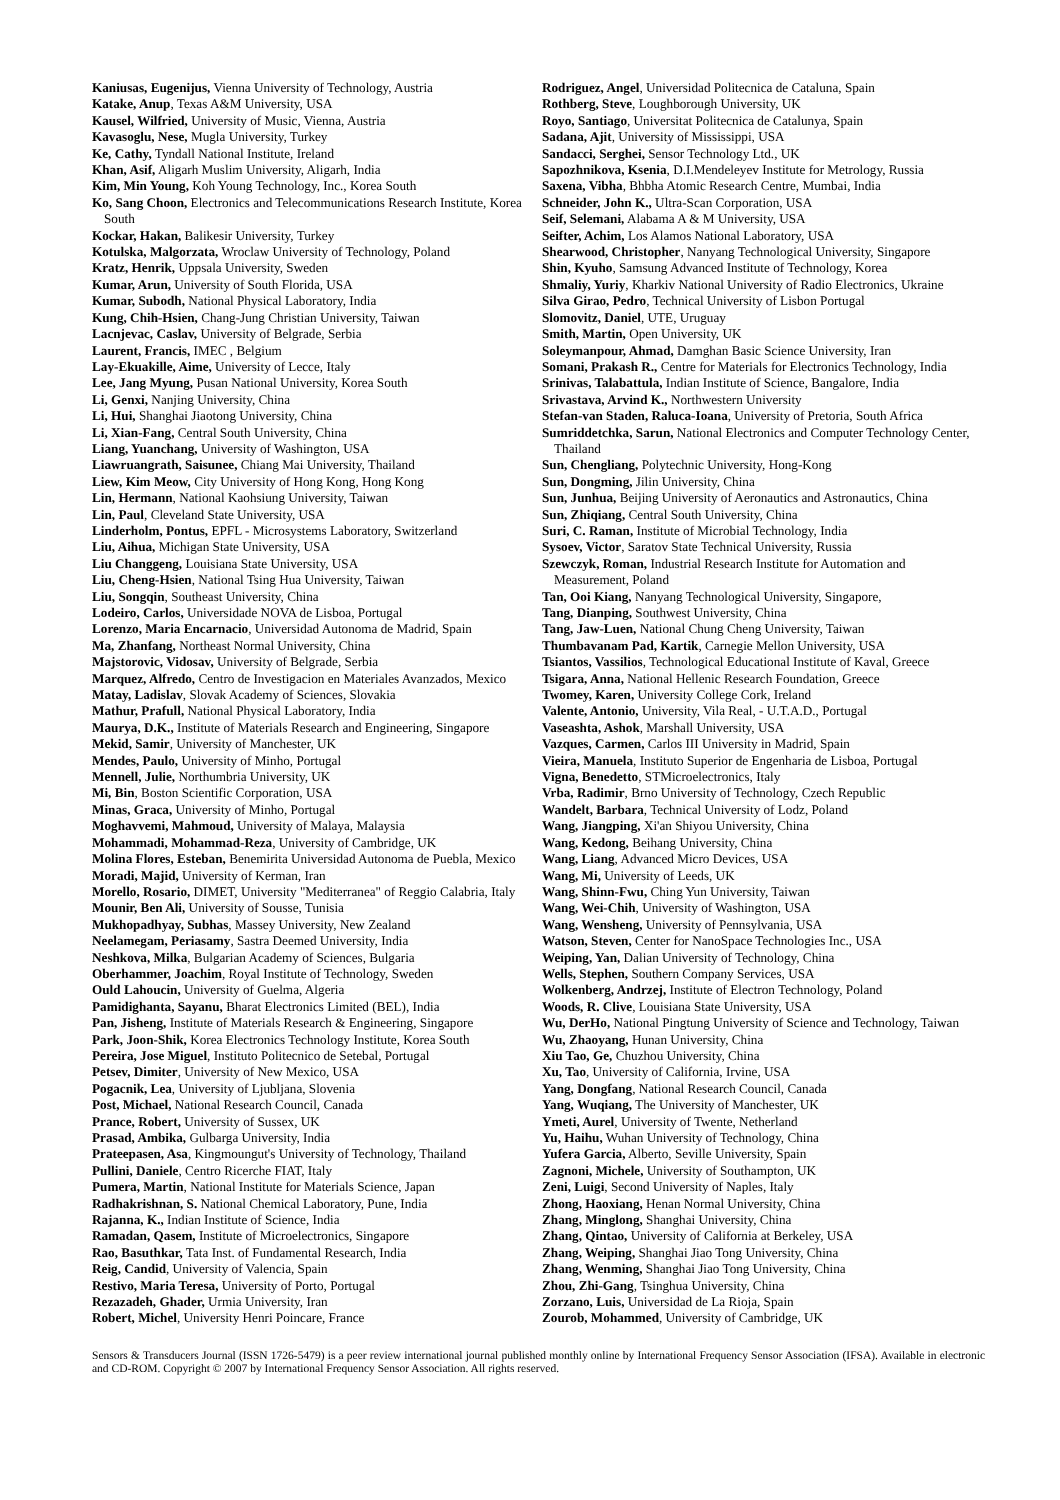Kaniusas, Eugenijus, Vienna University of Technology, Austria
Katake, Anup, Texas A&M University, USA
Kausel, Wilfried, University of Music, Vienna, Austria
Kavasoglu, Nese, Mugla University, Turkey
Ke, Cathy, Tyndall National Institute, Ireland
Khan, Asif, Aligarh Muslim University, Aligarh, India
Kim, Min Young, Koh Young Technology, Inc., Korea South
Ko, Sang Choon, Electronics and Telecommunications Research Institute, Korea South
Kockar, Hakan, Balikesir University, Turkey
Kotulska, Malgorzata, Wroclaw University of Technology, Poland
Kratz, Henrik, Uppsala University, Sweden
Kumar, Arun, University of South Florida, USA
Kumar, Subodh, National Physical Laboratory, India
Kung, Chih-Hsien, Chang-Jung Christian University, Taiwan
Lacnjevac, Caslav, University of Belgrade, Serbia
Laurent, Francis, IMEC , Belgium
Lay-Ekuakille, Aime, University of Lecce, Italy
Lee, Jang Myung, Pusan National University, Korea South
Li, Genxi, Nanjing University, China
Li, Hui, Shanghai Jiaotong University, China
Li, Xian-Fang, Central South University, China
Liang, Yuanchang, University of Washington, USA
Liawruangrath, Saisunee, Chiang Mai University, Thailand
Liew, Kim Meow, City University of Hong Kong, Hong Kong
Lin, Hermann, National Kaohsiung University, Taiwan
Lin, Paul, Cleveland State University, USA
Linderholm, Pontus, EPFL - Microsystems Laboratory, Switzerland
Liu, Aihua, Michigan State University, USA
Liu Changgeng, Louisiana State University, USA
Liu, Cheng-Hsien, National Tsing Hua University, Taiwan
Liu, Songqin, Southeast University, China
Lodeiro, Carlos, Universidade NOVA de Lisboa, Portugal
Lorenzo, Maria Encarnacio, Universidad Autonoma de Madrid, Spain
Ma, Zhanfang, Northeast Normal University, China
Majstorovic, Vidosav, University of Belgrade, Serbia
Marquez, Alfredo, Centro de Investigacion en Materiales Avanzados, Mexico
Matay, Ladislav, Slovak Academy of Sciences, Slovakia
Mathur, Prafull, National Physical Laboratory, India
Maurya, D.K., Institute of Materials Research and Engineering, Singapore
Mekid, Samir, University of Manchester, UK
Mendes, Paulo, University of Minho, Portugal
Mennell, Julie, Northumbria University, UK
Mi, Bin, Boston Scientific Corporation, USA
Minas, Graca, University of Minho, Portugal
Moghavvemi, Mahmoud, University of Malaya, Malaysia
Mohammadi, Mohammad-Reza, University of Cambridge, UK
Molina Flores, Esteban, Benemirita Universidad Autonoma de Puebla, Mexico
Moradi, Majid, University of Kerman, Iran
Morello, Rosario, DIMET, University "Mediterranea" of Reggio Calabria, Italy
Mounir, Ben Ali, University of Sousse, Tunisia
Mukhopadhyay, Subhas, Massey University, New Zealand
Neelamegam, Periasamy, Sastra Deemed University, India
Neshkova, Milka, Bulgarian Academy of Sciences, Bulgaria
Oberhammer, Joachim, Royal Institute of Technology, Sweden
Ould Lahoucin, University of Guelma, Algeria
Pamidighanta, Sayanu, Bharat Electronics Limited (BEL), India
Pan, Jisheng, Institute of Materials Research & Engineering, Singapore
Park, Joon-Shik, Korea Electronics Technology Institute, Korea South
Pereira, Jose Miguel, Instituto Politecnico de Setebal, Portugal
Petsev, Dimiter, University of New Mexico, USA
Pogacnik, Lea, University of Ljubljana, Slovenia
Post, Michael, National Research Council, Canada
Prance, Robert, University of Sussex, UK
Prasad, Ambika, Gulbarga University, India
Prateepasen, Asa, Kingmoungut's University of Technology, Thailand
Pullini, Daniele, Centro Ricerche FIAT, Italy
Pumera, Martin, National Institute for Materials Science, Japan
Radhakrishnan, S. National Chemical Laboratory, Pune, India
Rajanna, K., Indian Institute of Science, India
Ramadan, Qasem, Institute of Microelectronics, Singapore
Rao, Basuthkar, Tata Inst. of Fundamental Research, India
Reig, Candid, University of Valencia, Spain
Restivo, Maria Teresa, University of Porto, Portugal
Rezazadeh, Ghader, Urmia University, Iran
Robert, Michel, University Henri Poincare, France
Rodriguez, Angel, Universidad Politecnica de Cataluna, Spain
Rothberg, Steve, Loughborough University, UK
Royo, Santiago, Universitat Politecnica de Catalunya, Spain
Sadana, Ajit, University of Mississippi, USA
Sandacci, Serghei, Sensor Technology Ltd., UK
Sapozhnikova, Ksenia, D.I.Mendeleyev Institute for Metrology, Russia
Saxena, Vibha, Bhbha Atomic Research Centre, Mumbai, India
Schneider, John K., Ultra-Scan Corporation, USA
Seif, Selemani, Alabama A & M University, USA
Seifter, Achim, Los Alamos National Laboratory, USA
Shearwood, Christopher, Nanyang Technological University, Singapore
Shin, Kyuho, Samsung Advanced Institute of Technology, Korea
Shmaliy, Yuriy, Kharkiv National University of Radio Electronics, Ukraine
Silva Girao, Pedro, Technical University of Lisbon Portugal
Slomovitz, Daniel, UTE, Uruguay
Smith, Martin, Open University, UK
Soleymanpour, Ahmad, Damghan Basic Science University, Iran
Somani, Prakash R., Centre for Materials for Electronics Technology, India
Srinivas, Talabattula, Indian Institute of Science, Bangalore, India
Srivastava, Arvind K., Northwestern University
Stefan-van Staden, Raluca-Ioana, University of Pretoria, South Africa
Sumriddetchka, Sarun, National Electronics and Computer Technology Center, Thailand
Sun, Chengliang, Polytechnic University, Hong-Kong
Sun, Dongming, Jilin University, China
Sun, Junhua, Beijing University of Aeronautics and Astronautics, China
Sun, Zhiqiang, Central South University, China
Suri, C. Raman, Institute of Microbial Technology, India
Sysoev, Victor, Saratov State Technical University, Russia
Szewczyk, Roman, Industrial Research Institute for Automation and Measurement, Poland
Tan, Ooi Kiang, Nanyang Technological University, Singapore,
Tang, Dianping, Southwest University, China
Tang, Jaw-Luen, National Chung Cheng University, Taiwan
Thumbavanam Pad, Kartik, Carnegie Mellon University, USA
Tsiantos, Vassilios, Technological Educational Institute of Kaval, Greece
Tsigara, Anna, National Hellenic Research Foundation, Greece
Twomey, Karen, University College Cork, Ireland
Valente, Antonio, University, Vila Real, - U.T.A.D., Portugal
Vaseashta, Ashok, Marshall University, USA
Vazques, Carmen, Carlos III University in Madrid, Spain
Vieira, Manuela, Instituto Superior de Engenharia de Lisboa, Portugal
Vigna, Benedetto, STMicroelectronics, Italy
Vrba, Radimir, Brno University of Technology, Czech Republic
Wandelt, Barbara, Technical University of Lodz, Poland
Wang, Jiangping, Xi'an Shiyou University, China
Wang, Kedong, Beihang University, China
Wang, Liang, Advanced Micro Devices, USA
Wang, Mi, University of Leeds, UK
Wang, Shinn-Fwu, Ching Yun University, Taiwan
Wang, Wei-Chih, University of Washington, USA
Wang, Wensheng, University of Pennsylvania, USA
Watson, Steven, Center for NanoSpace Technologies Inc., USA
Weiping, Yan, Dalian University of Technology, China
Wells, Stephen, Southern Company Services, USA
Wolkenberg, Andrzej, Institute of Electron Technology, Poland
Woods, R. Clive, Louisiana State University, USA
Wu, DerHo, National Pingtung University of Science and Technology, Taiwan
Wu, Zhaoyang, Hunan University, China
Xiu Tao, Ge, Chuzhou University, China
Xu, Tao, University of California, Irvine, USA
Yang, Dongfang, National Research Council, Canada
Yang, Wuqiang, The University of Manchester, UK
Ymeti, Aurel, University of Twente, Netherland
Yu, Haihu, Wuhan University of Technology, China
Yufera Garcia, Alberto, Seville University, Spain
Zagnoni, Michele, University of Southampton, UK
Zeni, Luigi, Second University of Naples, Italy
Zhong, Haoxiang, Henan Normal University, China
Zhang, Minglong, Shanghai University, China
Zhang, Qintao, University of California at Berkeley, USA
Zhang, Weiping, Shanghai Jiao Tong University, China
Zhang, Wenming, Shanghai Jiao Tong University, China
Zhou, Zhi-Gang, Tsinghua University, China
Zorzano, Luis, Universidad de La Rioja, Spain
Zourob, Mohammed, University of Cambridge, UK
Sensors & Transducers Journal (ISSN 1726-5479) is a peer review international journal published monthly online by International Frequency Sensor Association (IFSA). Available in electronic and CD-ROM. Copyright © 2007 by International Frequency Sensor Association. All rights reserved.